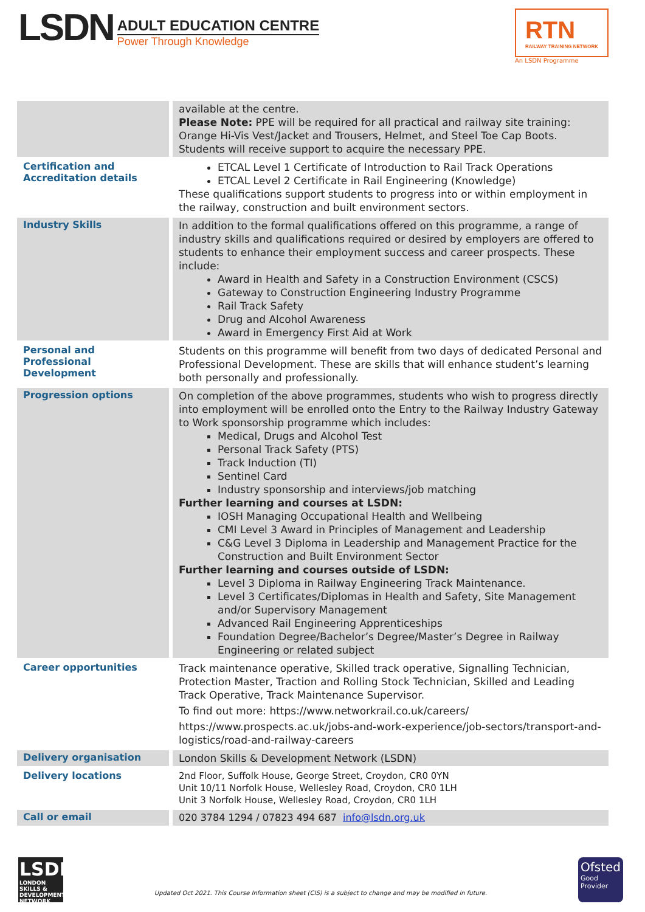LSDN
ADULT EDUCATION CENTRE
Power Through Knowledge
RTN
RAILWAY TRAINING NETWORK
An LSDN Programme
| | available at the centre. Please Note: PPE will be required for all practical and railway site training: Orange Hi-Vis Vest/Jacket and Trousers, Helmet, and Steel Toe Cap Boots. Students will receive support to acquire the necessary PPE. |
| Certification and Accreditation details | ETCAL Level 1 Certificate of Introduction to Rail Track Operations ETCAL Level 2 Certificate in Rail Engineering (Knowledge) These qualifications support students to progress into or within employment in the railway, construction and built environment sectors. |
| Industry Skills | In addition to the formal qualifications offered on this programme, a range of industry skills and qualifications required or desired by employers are offered to students to enhance their employment success and career prospects. These include: Award in Health and Safety in a Construction Environment (CSCS) Gateway to Construction Engineering Industry Programme Rail Track Safety Drug and Alcohol Awareness Award in Emergency First Aid at Work |
| Personal and Professional Development | Students on this programme will benefit from two days of dedicated Personal and Professional Development. These are skills that will enhance student’s learning both personally and professionally. |
| Progression options | On completion of the above programmes, students who wish to progress directly into employment will be enrolled onto the Entry to the Railway Industry Gateway to Work sponsorship programme which includes: Medical, Drugs and Alcohol Test Personal Track Safety (PTS) Track Induction (TI) Sentinel Card Industry sponsorship and interviews/job matching Further learning and courses at LSDN: IOSH Managing Occupational Health and Wellbeing CMI Level 3 Award in Principles of Management and Leadership C&G Level 3 Diploma in Leadership and Management Practice for the Construction and Built Environment Sector Further learning and courses outside of LSDN: Level 3 Diploma in Railway Engineering Track Maintenance. Level 3 Certificates/Diplomas in Health and Safety, Site Management and/or Supervisory Management Advanced Rail Engineering Apprenticeships Foundation Degree/Bachelor’s Degree/Master’s Degree in Railway Engineering or related subject |
| Career opportunities | Track maintenance operative, Skilled track operative, Signalling Technician, Protection Master, Traction and Rolling Stock Technician, Skilled and Leading Track Operative, Track Maintenance Supervisor. To find out more: https://www.networkrail.co.uk/careers/ https://www.prospects.ac.uk/jobs-and-work-experience/job-sectors/transport-and-logistics/road-and-railway-careers |
| Delivery organisation | London Skills & Development Network (LSDN) |
| Delivery locations | 2nd Floor, Suffolk House, George Street, Croydon, CR0 0YN Unit 10/11 Norfolk House, Wellesley Road, Croydon, CR0 1LH Unit 3 Norfolk House, Wellesley Road, Croydon, CR0 1LH |
| Call or email | 020 3784 1294 / 07823 494 687 info@lsdn.org.uk |
LSDN
LONDON SKILLS & DEVELOPMENT NETWORK
Updated Oct 2021. This Course Information sheet (CIS) is a subject to change and may be modified in future.
Ofsted
Good Provider